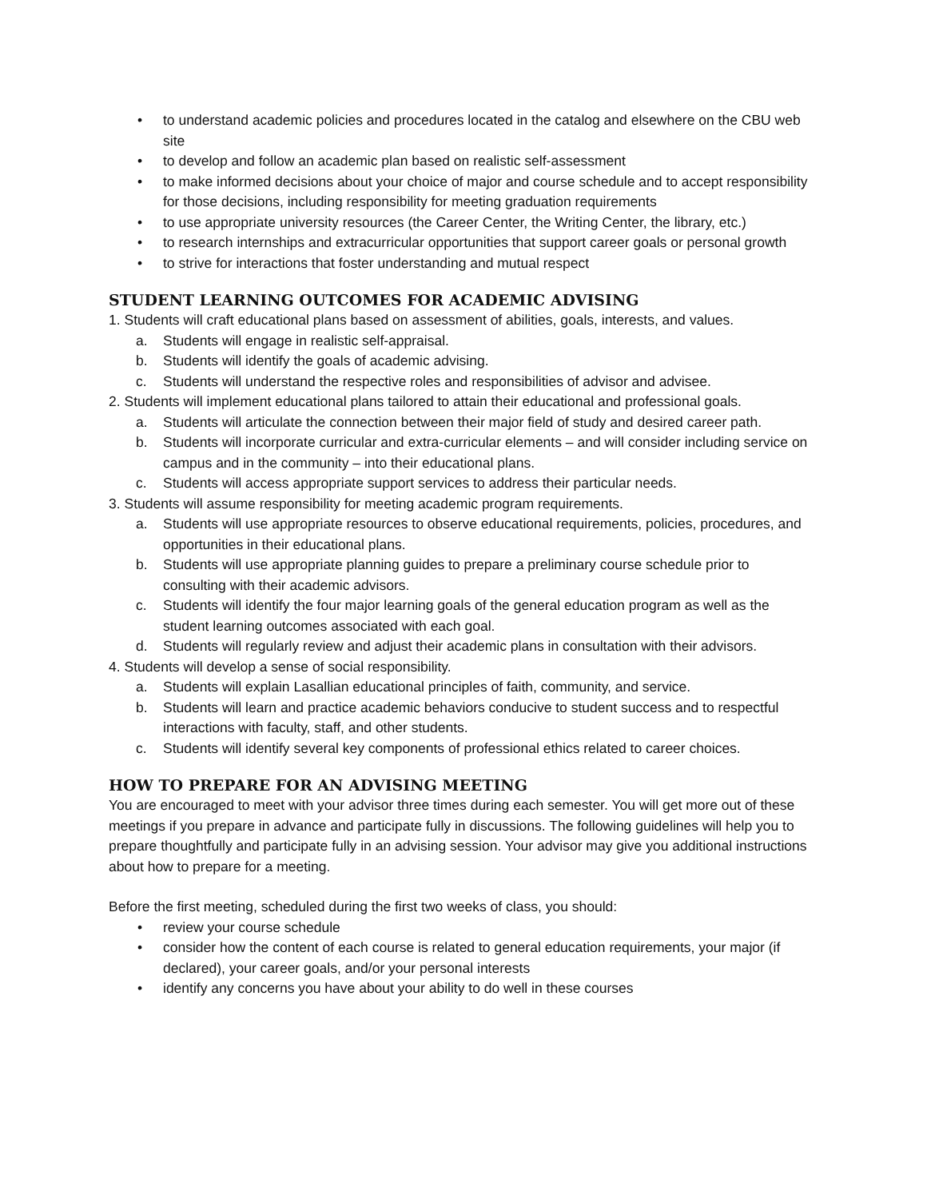• to understand academic policies and procedures located in the catalog and elsewhere on the CBU web site
• to develop and follow an academic plan based on realistic self-assessment
• to make informed decisions about your choice of major and course schedule and to accept responsibility for those decisions, including responsibility for meeting graduation requirements
• to use appropriate university resources (the Career Center, the Writing Center, the library, etc.)
• to research internships and extracurricular opportunities that support career goals or personal growth
• to strive for interactions that foster understanding and mutual respect
STUDENT LEARNING OUTCOMES FOR ACADEMIC ADVISING
1. Students will craft educational plans based on assessment of abilities, goals, interests, and values.
a. Students will engage in realistic self-appraisal.
b. Students will identify the goals of academic advising.
c. Students will understand the respective roles and responsibilities of advisor and advisee.
2. Students will implement educational plans tailored to attain their educational and professional goals.
a. Students will articulate the connection between their major field of study and desired career path.
b. Students will incorporate curricular and extra-curricular elements – and will consider including service on campus and in the community – into their educational plans.
c. Students will access appropriate support services to address their particular needs.
3. Students will assume responsibility for meeting academic program requirements.
a. Students will use appropriate resources to observe educational requirements, policies, procedures, and opportunities in their educational plans.
b. Students will use appropriate planning guides to prepare a preliminary course schedule prior to consulting with their academic advisors.
c. Students will identify the four major learning goals of the general education program as well as the student learning outcomes associated with each goal.
d. Students will regularly review and adjust their academic plans in consultation with their advisors.
4. Students will develop a sense of social responsibility.
a. Students will explain Lasallian educational principles of faith, community, and service.
b. Students will learn and practice academic behaviors conducive to student success and to respectful interactions with faculty, staff, and other students.
c. Students will identify several key components of professional ethics related to career choices.
HOW TO PREPARE FOR AN ADVISING MEETING
You are encouraged to meet with your advisor three times during each semester. You will get more out of these meetings if you prepare in advance and participate fully in discussions. The following guidelines will help you to prepare thoughtfully and participate fully in an advising session. Your advisor may give you additional instructions about how to prepare for a meeting.
Before the first meeting, scheduled during the first two weeks of class, you should:
• review your course schedule
• consider how the content of each course is related to general education requirements, your major (if declared), your career goals, and/or your personal interests
• identify any concerns you have about your ability to do well in these courses